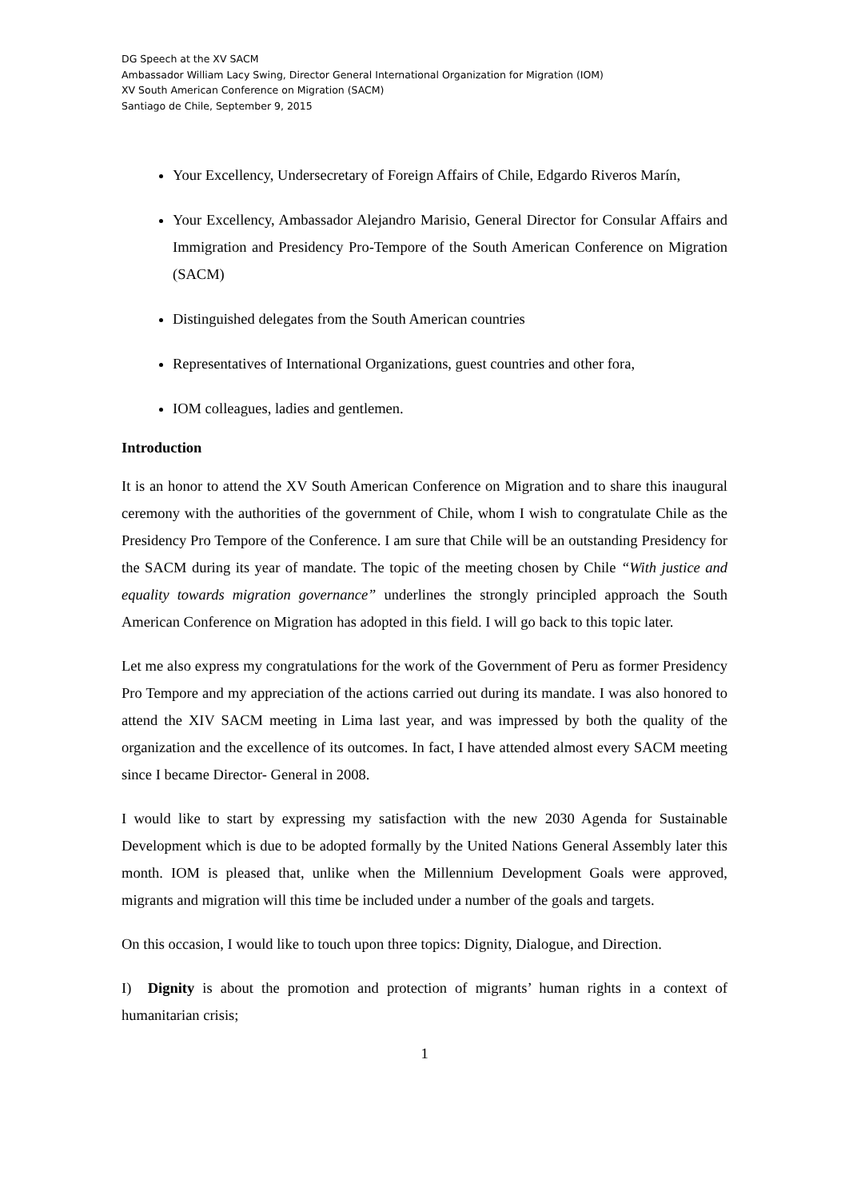DG Speech at the XV SACM
Ambassador William Lacy Swing, Director General International Organization for Migration (IOM)
XV South American Conference on Migration (SACM)
Santiago de Chile, September 9, 2015
Your Excellency, Undersecretary of Foreign Affairs of Chile, Edgardo Riveros Marín,
Your Excellency, Ambassador Alejandro Marisio, General Director for Consular Affairs and Immigration and Presidency Pro-Tempore of the South American Conference on Migration (SACM)
Distinguished delegates from the South American countries
Representatives of International Organizations, guest countries and other fora,
IOM colleagues, ladies and gentlemen.
Introduction
It is an honor to attend the XV South American Conference on Migration and to share this inaugural ceremony with the authorities of the government of Chile, whom I wish to congratulate Chile as the Presidency Pro Tempore of the Conference. I am sure that Chile will be an outstanding Presidency for the SACM during its year of mandate. The topic of the meeting chosen by Chile “With justice and equality towards migration governance” underlines the strongly principled approach the South American Conference on Migration has adopted in this field. I will go back to this topic later.
Let me also express my congratulations for the work of the Government of Peru as former Presidency Pro Tempore and my appreciation of the actions carried out during its mandate. I was also honored to attend the XIV SACM meeting in Lima last year, and was impressed by both the quality of the organization and the excellence of its outcomes. In fact, I have attended almost every SACM meeting since I became Director- General in 2008.
I would like to start by expressing my satisfaction with the new 2030 Agenda for Sustainable Development which is due to be adopted formally by the United Nations General Assembly later this month. IOM is pleased that, unlike when the Millennium Development Goals were approved, migrants and migration will this time be included under a number of the goals and targets.
On this occasion, I would like to touch upon three topics: Dignity, Dialogue, and Direction.
I) Dignity is about the promotion and protection of migrants’ human rights in a context of humanitarian crisis;
1